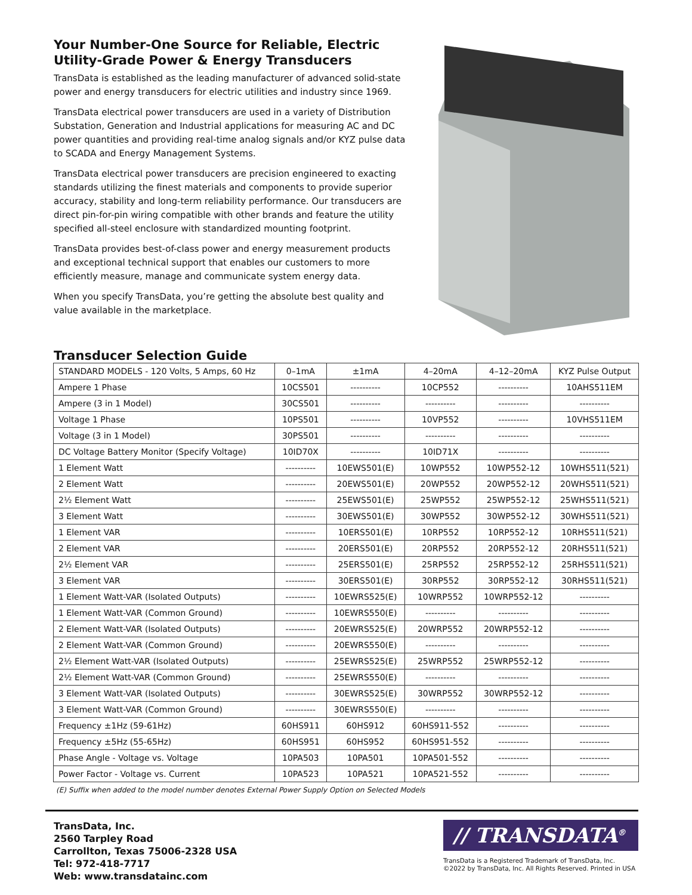Your Number-One Source for Reliable, Electric Utility-Grade Power & Energy Transducers
TransData is established as the leading manufacturer of advanced solid-state power and energy transducers for electric utilities and industry since 1969.
TransData electrical power transducers are used in a variety of Distribution Substation, Generation and Industrial applications for measuring AC and DC power quantities and providing real-time analog signals and/or KYZ pulse data to SCADA and Energy Management Systems.
TransData electrical power transducers are precision engineered to exacting standards utilizing the finest materials and components to provide superior accuracy, stability and long-term reliability performance. Our transducers are direct pin-for-pin wiring compatible with other brands and feature the utility specified all-steel enclosure with standardized mounting footprint.
TransData provides best-of-class power and energy measurement products and exceptional technical support that enables our customers to more efficiently measure, manage and communicate system energy data.
When you specify TransData, you’re getting the absolute best quality and value available in the marketplace.
Transducer Selection Guide
| STANDARD MODELS - 120 Volts, 5 Amps, 60 Hz | 0–1mA | ±1mA | 4–20mA | 4–12–20mA | KYZ Pulse Output |
| Ampere 1 Phase | 10CS501 | ---------- | 10CP552 | ---------- | 10AHS511EM |
| Ampere (3 in 1 Model) | 30CS501 | ---------- | ---------- | ---------- | ---------- |
| Voltage 1 Phase | 10PS501 | ---------- | 10VP552 | ---------- | 10VHS511EM |
| Voltage (3 in 1 Model) | 30PS501 | ---------- | ---------- | ---------- | ---------- |
| DC Voltage Battery Monitor (Specify Voltage) | 10ID70X | ---------- | 10ID71X | ---------- | ---------- |
| 1 Element Watt | ---------- | 10EWS501(E) | 10WP552 | 10WP552-12 | 10WHS511(521) |
| 2 Element Watt | ---------- | 20EWS501(E) | 20WP552 | 20WP552-12 | 20WHS511(521) |
| 2½ Element Watt | ---------- | 25EWS501(E) | 25WP552 | 25WP552-12 | 25WHS511(521) |
| 3 Element Watt | ---------- | 30EWS501(E) | 30WP552 | 30WP552-12 | 30WHS511(521) |
| 1 Element VAR | ---------- | 10ERS501(E) | 10RP552 | 10RP552-12 | 10RHS511(521) |
| 2 Element VAR | ---------- | 20ERS501(E) | 20RP552 | 20RP552-12 | 20RHS511(521) |
| 2½ Element VAR | ---------- | 25ERS501(E) | 25RP552 | 25RP552-12 | 25RHS511(521) |
| 3 Element VAR | ---------- | 30ERS501(E) | 30RP552 | 30RP552-12 | 30RHS511(521) |
| 1 Element Watt-VAR (Isolated Outputs) | ---------- | 10EWRS525(E) | 10WRP552 | 10WRP552-12 | ---------- |
| 1 Element Watt-VAR (Common Ground) | ---------- | 10EWRS550(E) | ---------- | ---------- | ---------- |
| 2 Element Watt-VAR (Isolated Outputs) | ---------- | 20EWRS525(E) | 20WRP552 | 20WRP552-12 | ---------- |
| 2 Element Watt-VAR (Common Ground) | ---------- | 20EWRS550(E) | ---------- | ---------- | ---------- |
| 2½ Element Watt-VAR (Isolated Outputs) | ---------- | 25EWRS525(E) | 25WRP552 | 25WRP552-12 | ---------- |
| 2½ Element Watt-VAR (Common Ground) | ---------- | 25EWRS550(E) | ---------- | ---------- | ---------- |
| 3 Element Watt-VAR (Isolated Outputs) | ---------- | 30EWRS525(E) | 30WRP552 | 30WRP552-12 | ---------- |
| 3 Element Watt-VAR (Common Ground) | ---------- | 30EWRS550(E) | ---------- | ---------- | ---------- |
| Frequency ±1Hz (59-61Hz) | 60HS911 | 60HS912 | 60HS911-552 | ---------- | ---------- |
| Frequency ±5Hz (55-65Hz) | 60HS951 | 60HS952 | 60HS951-552 | ---------- | ---------- |
| Phase Angle - Voltage vs. Voltage | 10PA503 | 10PA501 | 10PA501-552 | ---------- | ---------- |
| Power Factor - Voltage vs. Current | 10PA523 | 10PA521 | 10PA521-552 | ---------- | ---------- |
(E) Suffix when added to the model number denotes External Power Supply Option on Selected Models
TransData, Inc.
2560 Tarpley Road
Carrollton, Texas 75006-2328 USA
Tel: 972-418-7717
Web: www.transdatainc.com
// TRANSDATA<sup>®</sup>
TransData is a Registered Trademark of TransData, Inc.
©2022 by TransData, Inc. All Rights Reserved. Printed in USA